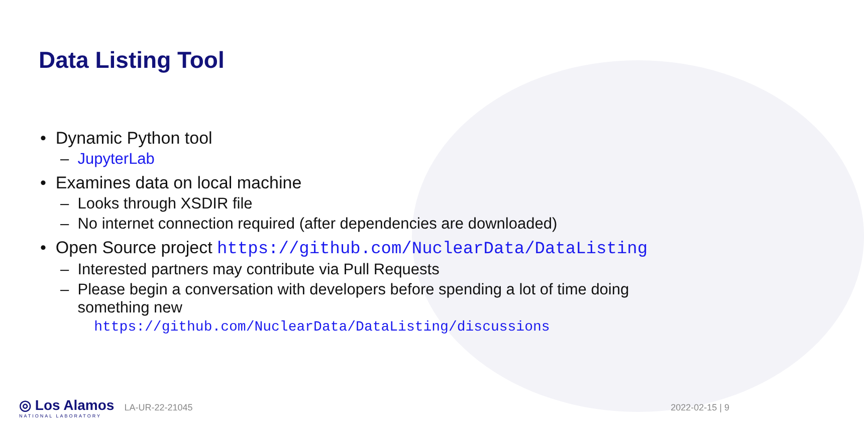Data Listing Tool
• Dynamic Python tool
– JupyterLab
• Examines data on local machine
– Looks through XSDIR file
– No internet connection required (after dependencies are downloaded)
• Open Source project https://github.com/NuclearData/DataListing
– Interested partners may contribute via Pull Requests
– Please begin a conversation with developers before spending a lot of time doing
something new
https://github.com/NuclearData/DataListing/discussions
◎ Los Alamos
NATIONAL LABORATORY LA-UR-22-21045
2022-02-15 | 9